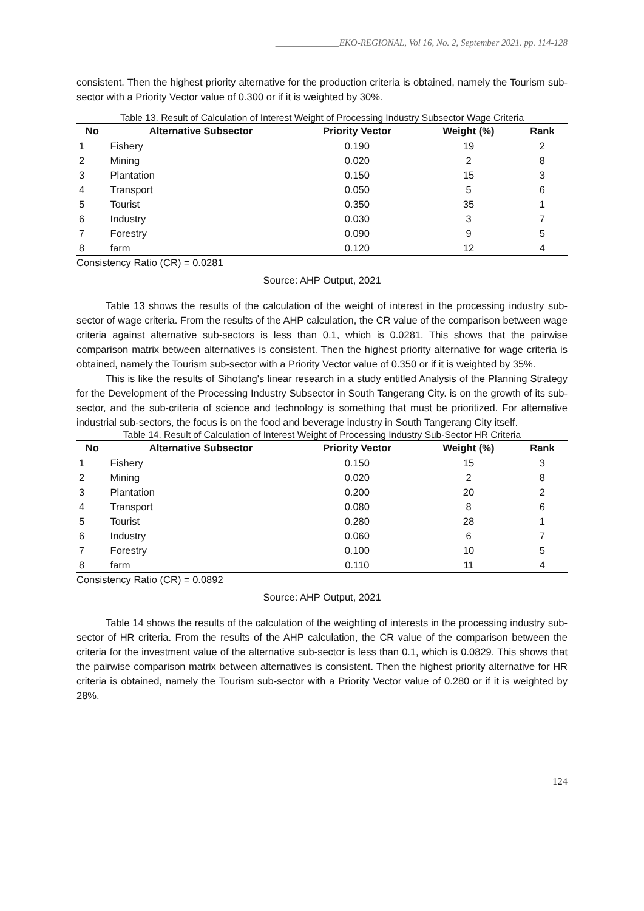______________EKO-REGIONAL, Vol 16, No. 2, September 2021. pp. 114-128
consistent. Then the highest priority alternative for the production criteria is obtained, namely the Tourism sub-sector with a Priority Vector value of 0.300 or if it is weighted by 30%.
Table 13. Result of Calculation of Interest Weight of Processing Industry Subsector Wage Criteria
| No | Alternative Subsector | Priority Vector | Weight (%) | Rank |
| --- | --- | --- | --- | --- |
| 1 | Fishery | 0.190 | 19 | 2 |
| 2 | Mining | 0.020 | 2 | 8 |
| 3 | Plantation | 0.150 | 15 | 3 |
| 4 | Transport | 0.050 | 5 | 6 |
| 5 | Tourist | 0.350 | 35 | 1 |
| 6 | Industry | 0.030 | 3 | 7 |
| 7 | Forestry | 0.090 | 9 | 5 |
| 8 | farm | 0.120 | 12 | 4 |
Consistency Ratio (CR) = 0.0281
Source: AHP Output, 2021
Table 13 shows the results of the calculation of the weight of interest in the processing industry sub-sector of wage criteria. From the results of the AHP calculation, the CR value of the comparison between wage criteria against alternative sub-sectors is less than 0.1, which is 0.0281. This shows that the pairwise comparison matrix between alternatives is consistent. Then the highest priority alternative for wage criteria is obtained, namely the Tourism sub-sector with a Priority Vector value of 0.350 or if it is weighted by 35%.
This is like the results of Sihotang's linear research in a study entitled Analysis of the Planning Strategy for the Development of the Processing Industry Subsector in South Tangerang City. is on the growth of its sub-sector, and the sub-criteria of science and technology is something that must be prioritized. For alternative industrial sub-sectors, the focus is on the food and beverage industry in South Tangerang City itself.
Table 14. Result of Calculation of Interest Weight of Processing Industry Sub-Sector HR Criteria
| No | Alternative Subsector | Priority Vector | Weight (%) | Rank |
| --- | --- | --- | --- | --- |
| 1 | Fishery | 0.150 | 15 | 3 |
| 2 | Mining | 0.020 | 2 | 8 |
| 3 | Plantation | 0.200 | 20 | 2 |
| 4 | Transport | 0.080 | 8 | 6 |
| 5 | Tourist | 0.280 | 28 | 1 |
| 6 | Industry | 0.060 | 6 | 7 |
| 7 | Forestry | 0.100 | 10 | 5 |
| 8 | farm | 0.110 | 11 | 4 |
Consistency Ratio (CR) = 0.0892
Source: AHP Output, 2021
Table 14 shows the results of the calculation of the weighting of interests in the processing industry sub-sector of HR criteria. From the results of the AHP calculation, the CR value of the comparison between the criteria for the investment value of the alternative sub-sector is less than 0.1, which is 0.0829. This shows that the pairwise comparison matrix between alternatives is consistent. Then the highest priority alternative for HR criteria is obtained, namely the Tourism sub-sector with a Priority Vector value of 0.280 or if it is weighted by 28%.
124